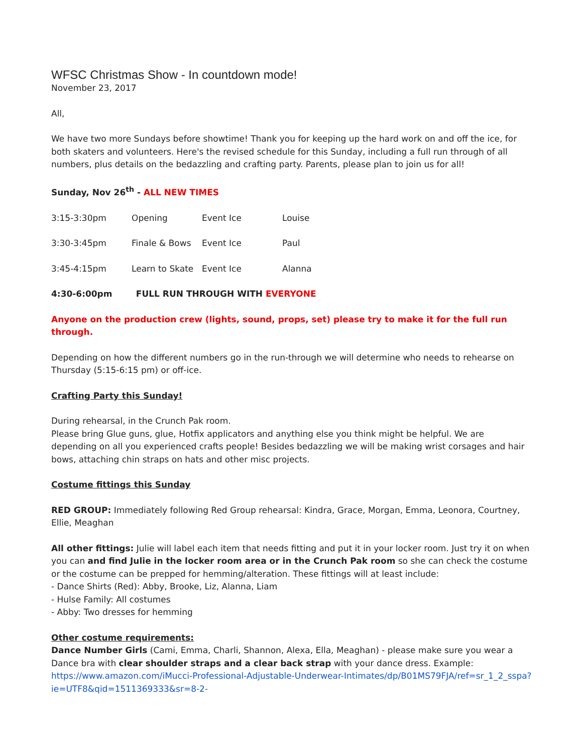WFSC Christmas Show - In countdown mode!
November 23, 2017
All,
We have two more Sundays before showtime! Thank you for keeping up the hard work on and off the ice, for both skaters and volunteers. Here's the revised schedule for this Sunday, including a full run through of all numbers, plus details on the bedazzling and crafting party. Parents, please plan to join us for all!
Sunday, Nov 26<sup>th</sup> - ALL NEW TIMES
3:15-3:30pm Opening Event Ice Louise
3:30-3:45pm Finale & Bows Event Ice Paul
3:45-4:15pm Learn to Skate Event Ice Alanna
4:30-6:00pm FULL RUN THROUGH WITH EVERYONE
Anyone on the production crew (lights, sound, props, set) please try to make it for the full run through.
Depending on how the different numbers go in the run-through we will determine who needs to rehearse on Thursday (5:15-6:15 pm) or off-ice.
Crafting Party this Sunday!
During rehearsal, in the Crunch Pak room.
Please bring Glue guns, glue, Hotfix applicators and anything else you think might be helpful. We are depending on all you experienced crafts people! Besides bedazzling we will be making wrist corsages and hair bows, attaching chin straps on hats and other misc projects.
Costume fittings this Sunday
RED GROUP: Immediately following Red Group rehearsal: Kindra, Grace, Morgan, Emma, Leonora, Courtney, Ellie, Meaghan
All other fittings: Julie will label each item that needs fitting and put it in your locker room. Just try it on when you can and find Julie in the locker room area or in the Crunch Pak room so she can check the costume or the costume can be prepped for hemming/alteration. These fittings will at least include:
- Dance Shirts (Red): Abby, Brooke, Liz, Alanna, Liam
- Hulse Family: All costumes
- Abby: Two dresses for hemming
Other costume requirements:
Dance Number Girls (Cami, Emma, Charli, Shannon, Alexa, Ella, Meaghan) - please make sure you wear a Dance bra with clear shoulder straps and a clear back strap with your dance dress. Example: https://www.amazon.com/iMucci-Professional-Adjustable-Underwear-Intimates/dp/B01MS79FJA/ref=sr_1_2_sspa?ie=UTF8&qid=1511369333&sr=8-2-